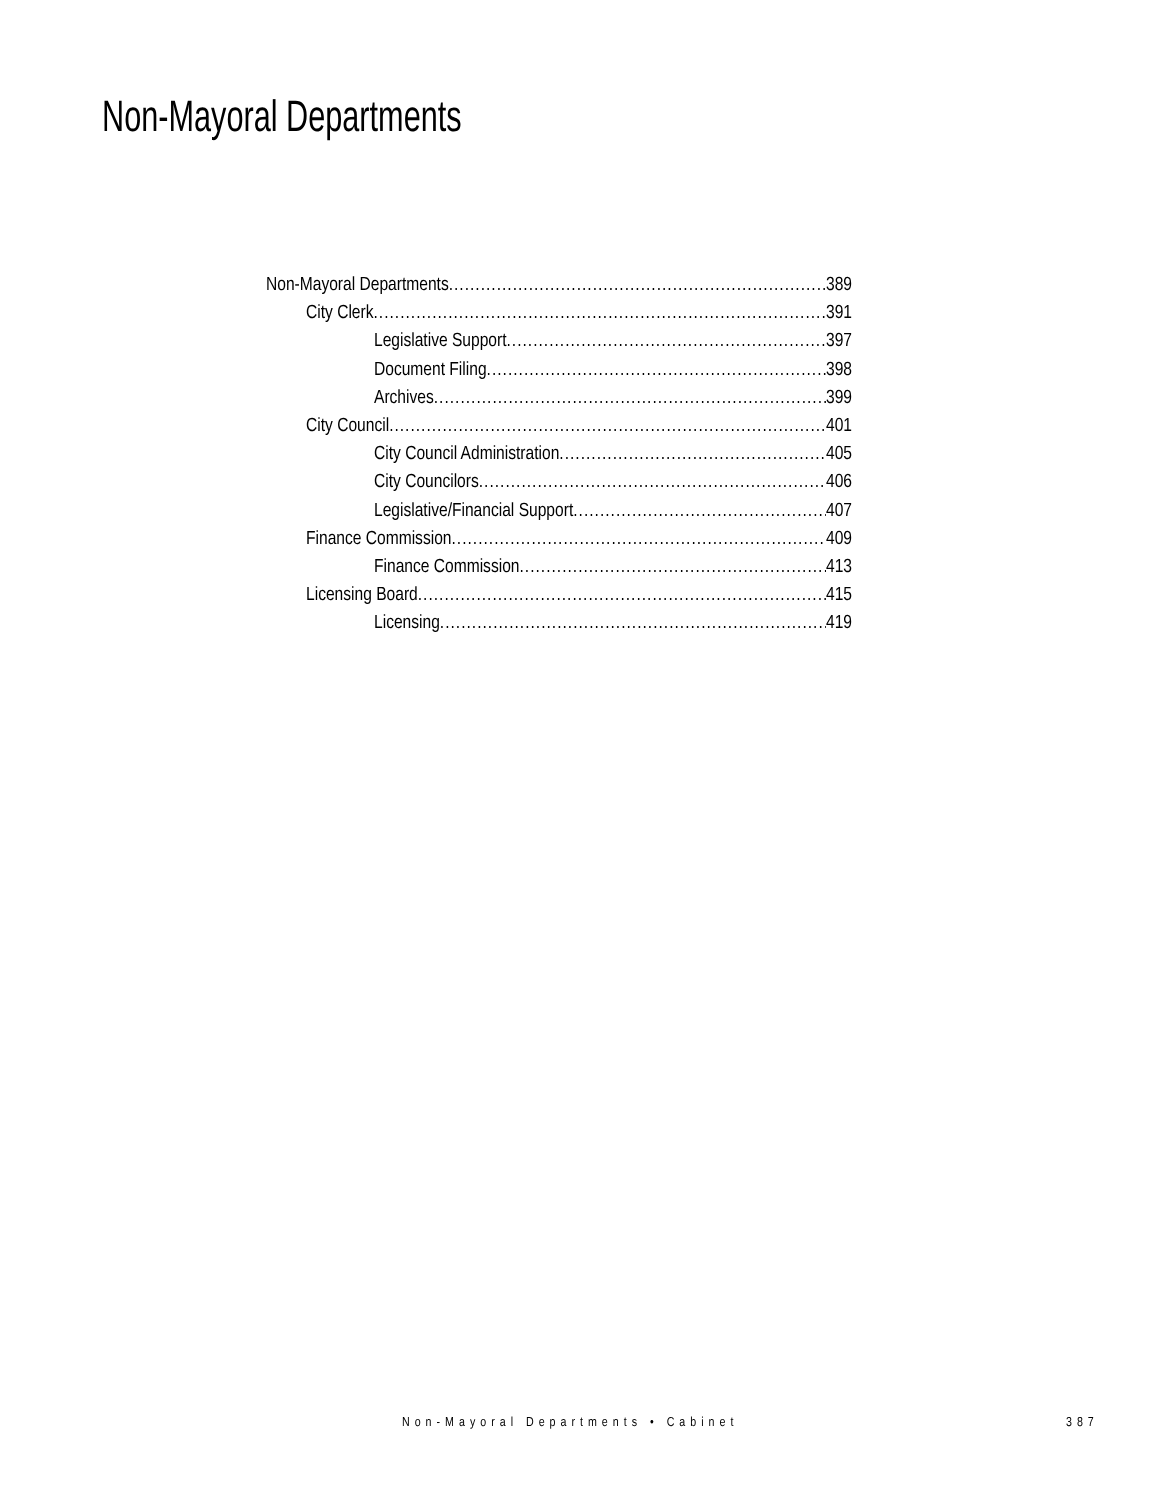Non-Mayoral Departments
Non-Mayoral Departments 389
City Clerk 391
Legislative Support 397
Document Filing 398
Archives 399
City Council 401
City Council Administration 405
City Councilors 406
Legislative/Financial Support 407
Finance Commission 409
Finance Commission 413
Licensing Board 415
Licensing 419
Non-Mayoral Departments • Cabinet
387